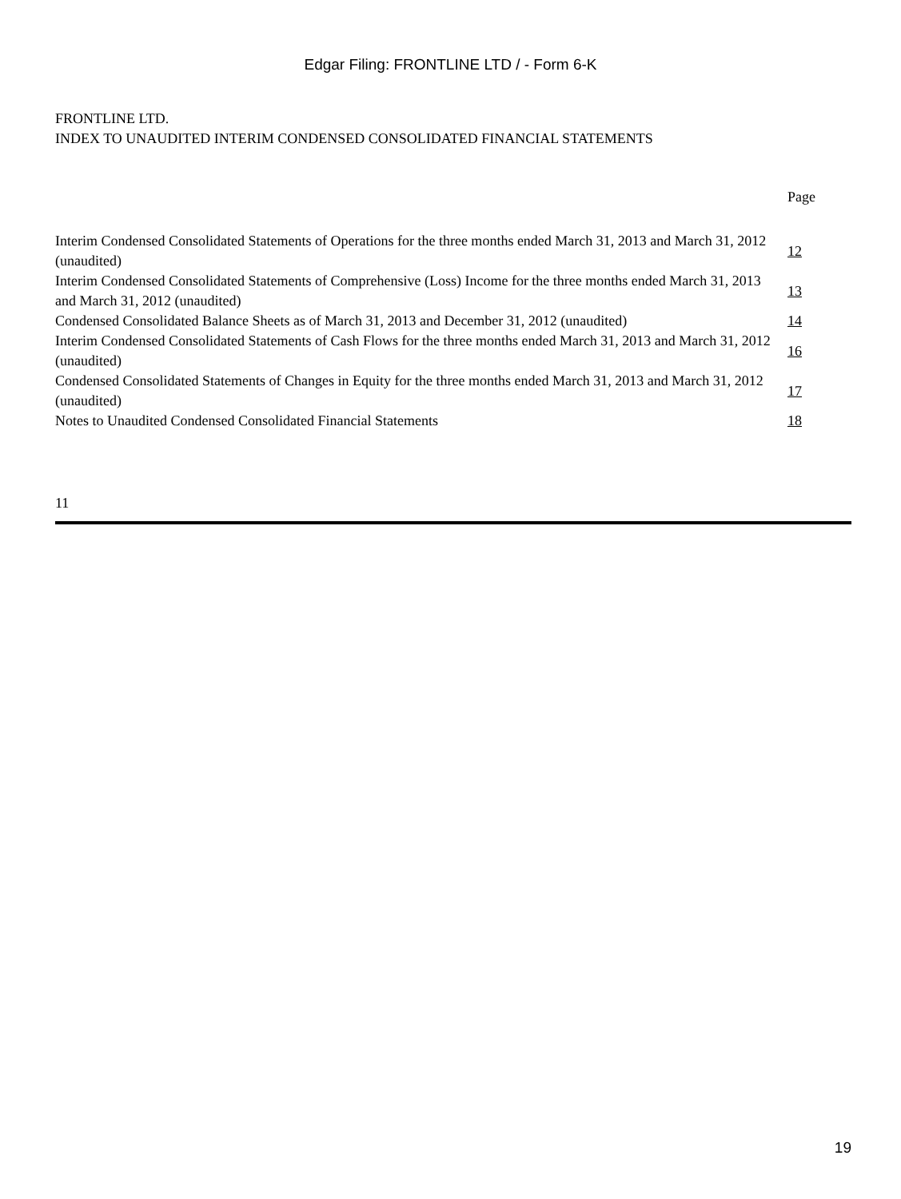Edgar Filing: FRONTLINE LTD / - Form 6-K
FRONTLINE LTD.
INDEX TO UNAUDITED INTERIM CONDENSED CONSOLIDATED FINANCIAL STATEMENTS
| | Page |
| Interim Condensed Consolidated Statements of Operations for the three months ended March 31, 2013 and March 31, 2012 (unaudited) | 12 |
| Interim Condensed Consolidated Statements of Comprehensive (Loss) Income for the three months ended March 31, 2013 and March 31, 2012 (unaudited) | 13 |
| Condensed Consolidated Balance Sheets as of March 31, 2013 and December 31, 2012 (unaudited) | 14 |
| Interim Condensed Consolidated Statements of Cash Flows for the three months ended March 31, 2013 and March 31, 2012 (unaudited) | 16 |
| Condensed Consolidated Statements of Changes in Equity for the three months ended March 31, 2013 and March 31, 2012 (unaudited) | 17 |
| Notes to Unaudited Condensed Consolidated Financial Statements | 18 |
11
19